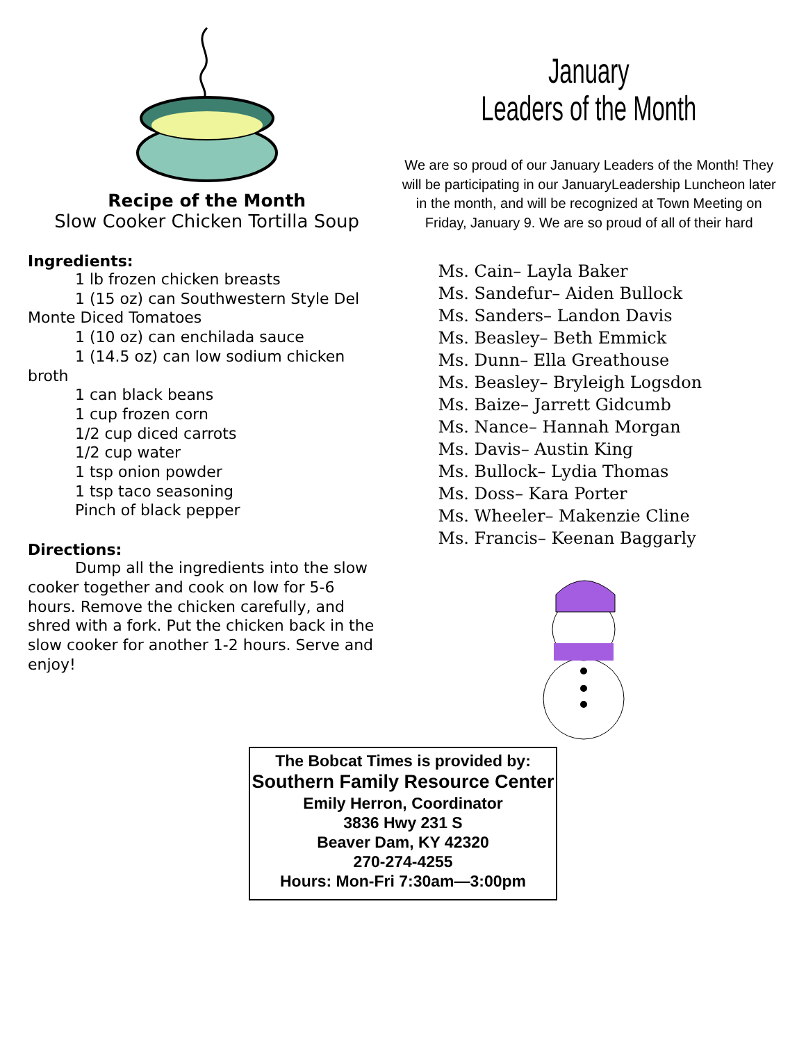Recipe of the Month
Slow Cooker Chicken Tortilla Soup
Ingredients:
1 lb frozen chicken breasts
1 (15 oz) can Southwestern Style Del Monte Diced Tomatoes
1 (10 oz) can enchilada sauce
1 (14.5 oz) can low sodium chicken broth
1 can black beans
1 cup frozen corn
1/2 cup diced carrots
1/2 cup water
1 tsp onion powder
1 tsp taco seasoning
Pinch of black pepper
Directions:
Dump all the ingredients into the slow cooker together and cook on low for 5-6 hours. Remove the chicken carefully, and shred with a fork. Put the chicken back in the slow cooker for another 1-2 hours. Serve and enjoy!
January
Leaders of the Month
We are so proud of our January Leaders of the Month! They will be participating in our JanuaryLeadership Luncheon later in the month, and will be recognized at Town Meeting on Friday, January 9. We are so proud of all of their hard
Ms. Cain– Layla Baker
Ms. Sandefur– Aiden Bullock
Ms. Sanders– Landon Davis
Ms. Beasley– Beth Emmick
Ms. Dunn– Ella Greathouse
Ms. Beasley– Bryleigh Logsdon
Ms. Baize– Jarrett Gidcumb
Ms. Nance– Hannah Morgan
Ms. Davis– Austin King
Ms. Bullock– Lydia Thomas
Ms. Doss– Kara Porter
Ms. Wheeler– Makenzie Cline
Ms. Francis– Keenan Baggarly
The Bobcat Times is provided by:
Southern Family Resource Center
Emily Herron, Coordinator
3836 Hwy 231 S
Beaver Dam, KY 42320
270-274-4255
Hours: Mon-Fri 7:30am—3:00pm